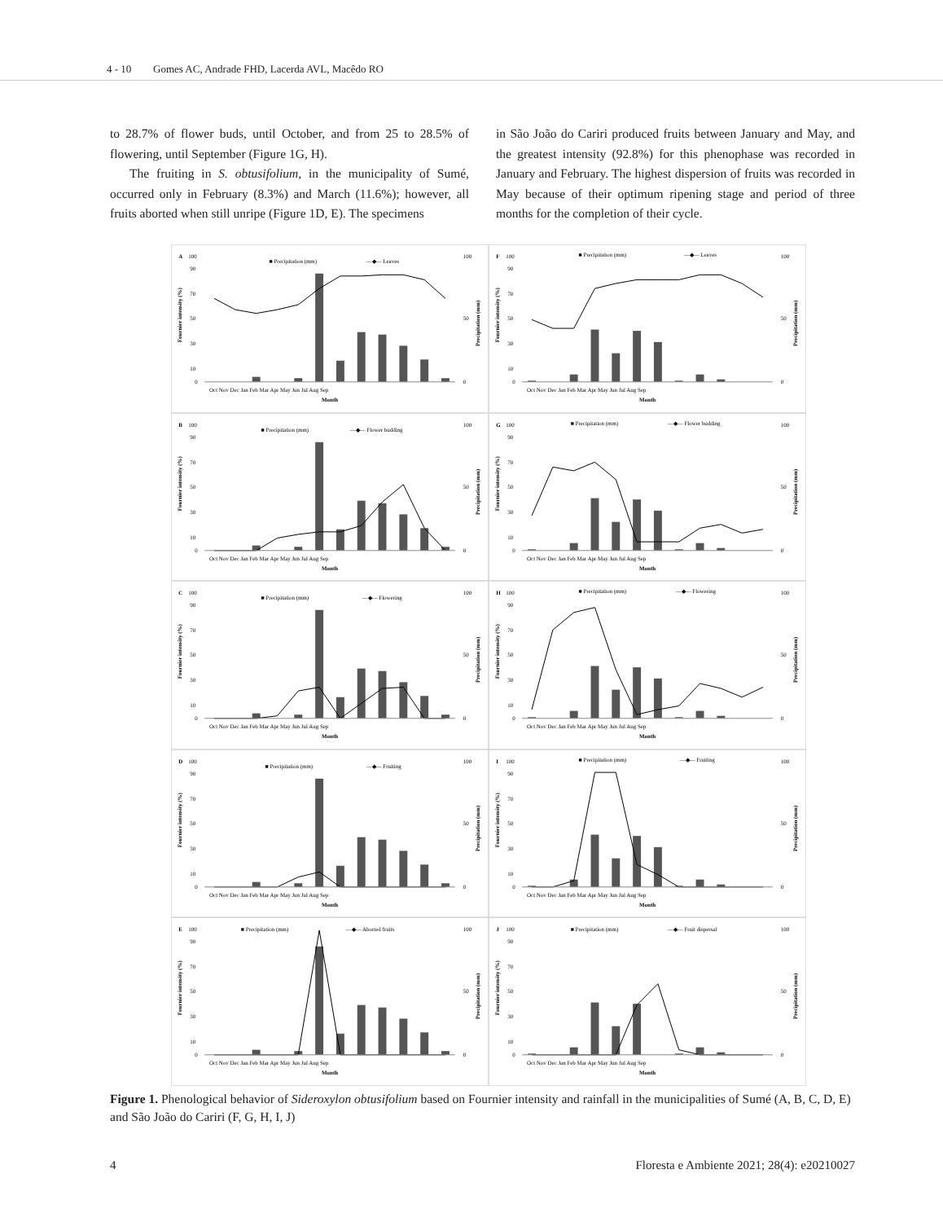4 - 10 Gomes AC, Andrade FHD, Lacerda AVL, Macêdo RO
to 28.7% of flower buds, until October, and from 25 to 28.5% of flowering, until September (Figure 1G, H).
The fruiting in S. obtusifolium, in the municipality of Sumé, occurred only in February (8.3%) and March (11.6%); however, all fruits aborted when still unripe (Figure 1D, E). The specimens
in São João do Cariri produced fruits between January and May, and the greatest intensity (92.8%) for this phenophase was recorded in January and February. The highest dispersion of fruits was recorded in May because of their optimum ripening stage and period of three months for the completion of their cycle.
A
100
■ Precipitation (mm)
—◆— Leaves
10
30
50
70
90
0
100
50
0
Fournier intensity (%)
Precipitation (mm)
Oct Nov Dec Jan Feb Mar Apr May Jun Jul Aug Sep
Month
F
100
■ Precipitation (mm)
—◆— Leaves
10
30
50
70
90
0
100
50
0
Fournier intensity (%)
Precipitation (mm)
Oct Nov Dec Jan Feb Mar Apr May Jun Jul Aug Sep
Month
B
100
■ Precipitation (mm)
—◆— Flower budding
10
30
50
70
90
0
100
50
0
Fournier intensity (%)
Precipitation (mm)
Oct Nov Dec Jan Feb Mar Apr May Jun Jul Aug Sep
Month
G
100
■ Precipitation (mm)
—◆— Flower budding
10
30
50
70
90
0
100
50
0
Fournier intensity (%)
Precipitation (mm)
Oct Nov Dec Jan Feb Mar Apr May Jun Jul Aug Sep
Month
C
100
■ Precipitation (mm)
—◆— Flowering
10
30
50
70
90
0
100
50
0
Fournier intensity (%)
Precipitation (mm)
Oct Nov Dec Jan Feb Mar Apr May Jun Jul Aug Sep
Month
H
100
■ Precipitation (mm)
—◆— Flowering
10
30
50
70
90
0
100
50
0
Fournier intensity (%)
Precipitation (mm)
Oct Nov Dec Jan Feb Mar Apr May Jun Jul Aug Sep
Month
D
100
■ Precipitation (mm)
—◆— Fruiting
10
30
50
70
90
0
100
50
0
Fournier intensity (%)
Precipitation (mm)
Oct Nov Dec Jan Feb Mar Apr May Jun Jul Aug Sep
Month
I
100
■ Precipitation (mm)
—◆— Fruiting
10
30
50
70
90
0
100
50
0
Fournier intensity (%)
Precipitation (mm)
Oct Nov Dec Jan Feb Mar Apr May Jun Jul Aug Sep
Month
E
100
■ Precipitation (mm)
—◆— Aborted fruits
10
30
50
70
90
0
100
50
0
Fournier intensity (%)
Precipitation (mm)
Oct Nov Dec Jan Feb Mar Apr May Jun Jul Aug Sep
Month
J
100
■ Precipitation (mm)
—◆— Fruit dispersal
10
30
50
70
90
0
100
50
0
Fournier intensity (%)
Precipitation (mm)
Oct Nov Dec Jan Feb Mar Apr May Jun Jul Aug Sep
Month
Figure 1. Phenological behavior of Sideroxylon obtusifolium based on Fournier intensity and rainfall in the municipalities of Sumé (A, B, C, D, E) and São João do Cariri (F, G, H, I, J)
4 Floresta e Ambiente 2021; 28(4): e20210027